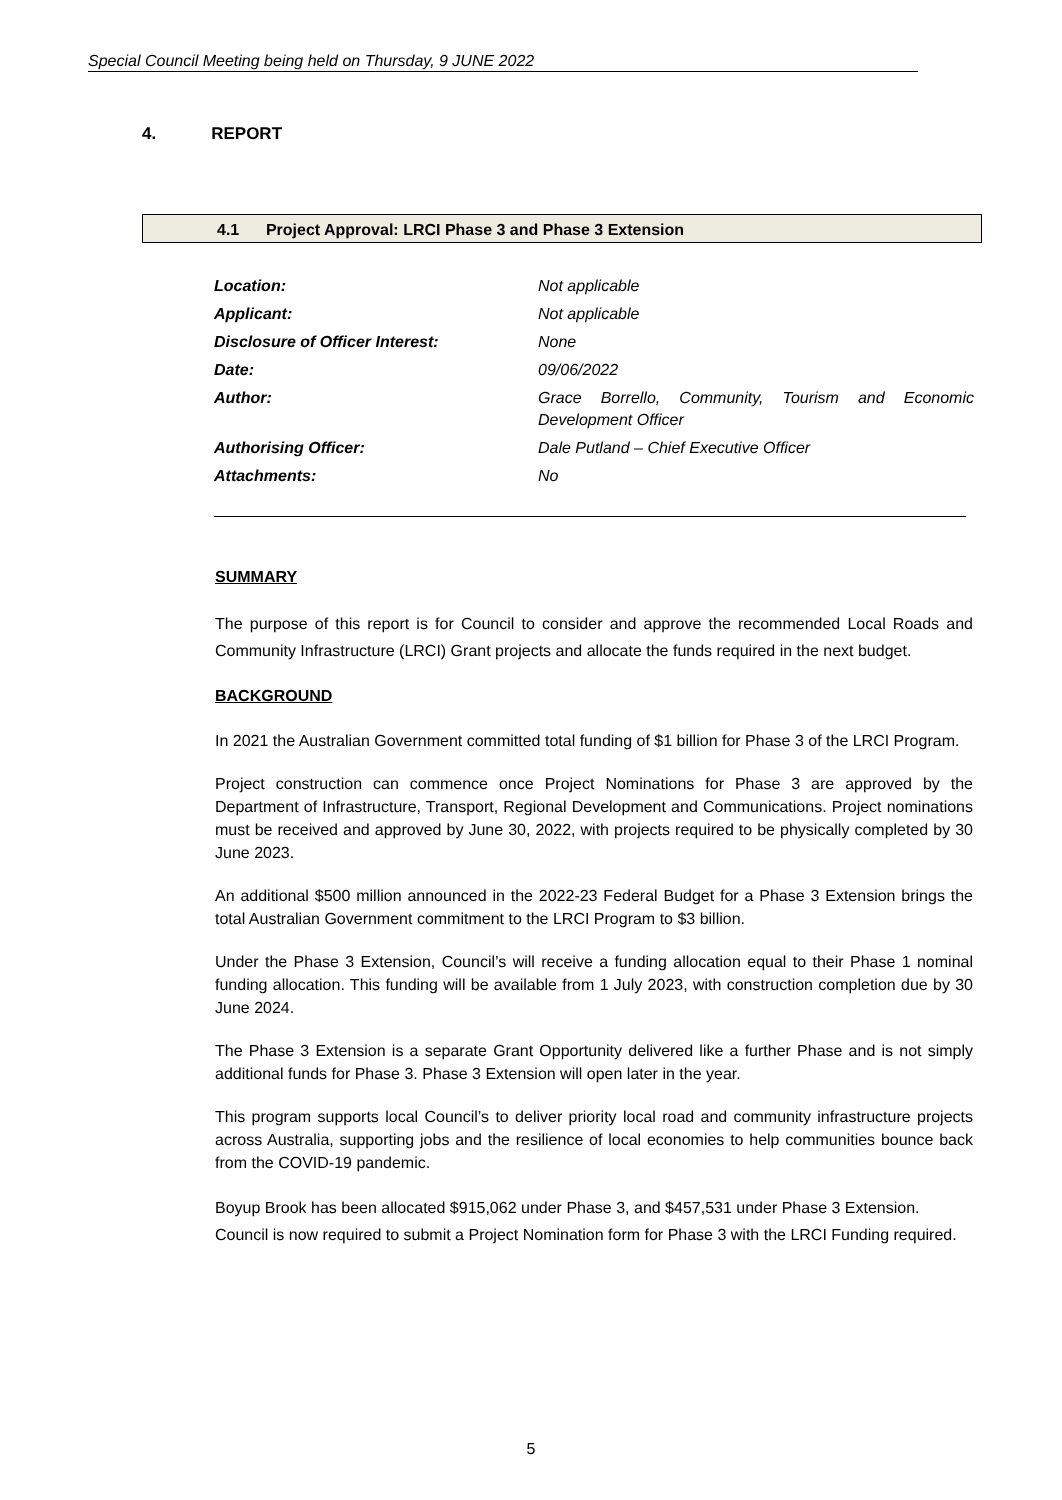Special Council Meeting being held on Thursday, 9 JUNE 2022
4. REPORT
4.1 Project Approval: LRCI Phase 3 and Phase 3 Extension
| Location: | Not applicable |
| Applicant: | Not applicable |
| Disclosure of Officer Interest: | None |
| Date: | 09/06/2022 |
| Author: | Grace Borrello, Community, Tourism and Economic Development Officer |
| Authorising Officer: | Dale Putland – Chief Executive Officer |
| Attachments: | No |
SUMMARY
The purpose of this report is for Council to consider and approve the recommended Local Roads and Community Infrastructure (LRCI) Grant projects and allocate the funds required in the next budget.
BACKGROUND
In 2021 the Australian Government committed total funding of $1 billion for Phase 3 of the LRCI Program.
Project construction can commence once Project Nominations for Phase 3 are approved by the Department of Infrastructure, Transport, Regional Development and Communications. Project nominations must be received and approved by June 30, 2022, with projects required to be physically completed by 30 June 2023.
An additional $500 million announced in the 2022-23 Federal Budget for a Phase 3 Extension brings the total Australian Government commitment to the LRCI Program to $3 billion.
Under the Phase 3 Extension, Council’s will receive a funding allocation equal to their Phase 1 nominal funding allocation. This funding will be available from 1 July 2023, with construction completion due by 30 June 2024.
The Phase 3 Extension is a separate Grant Opportunity delivered like a further Phase and is not simply additional funds for Phase 3. Phase 3 Extension will open later in the year.
This program supports local Council’s to deliver priority local road and community infrastructure projects across Australia, supporting jobs and the resilience of local economies to help communities bounce back from the COVID-19 pandemic.
Boyup Brook has been allocated $915,062 under Phase 3, and $457,531 under Phase 3 Extension. Council is now required to submit a Project Nomination form for Phase 3 with the LRCI Funding required.
5